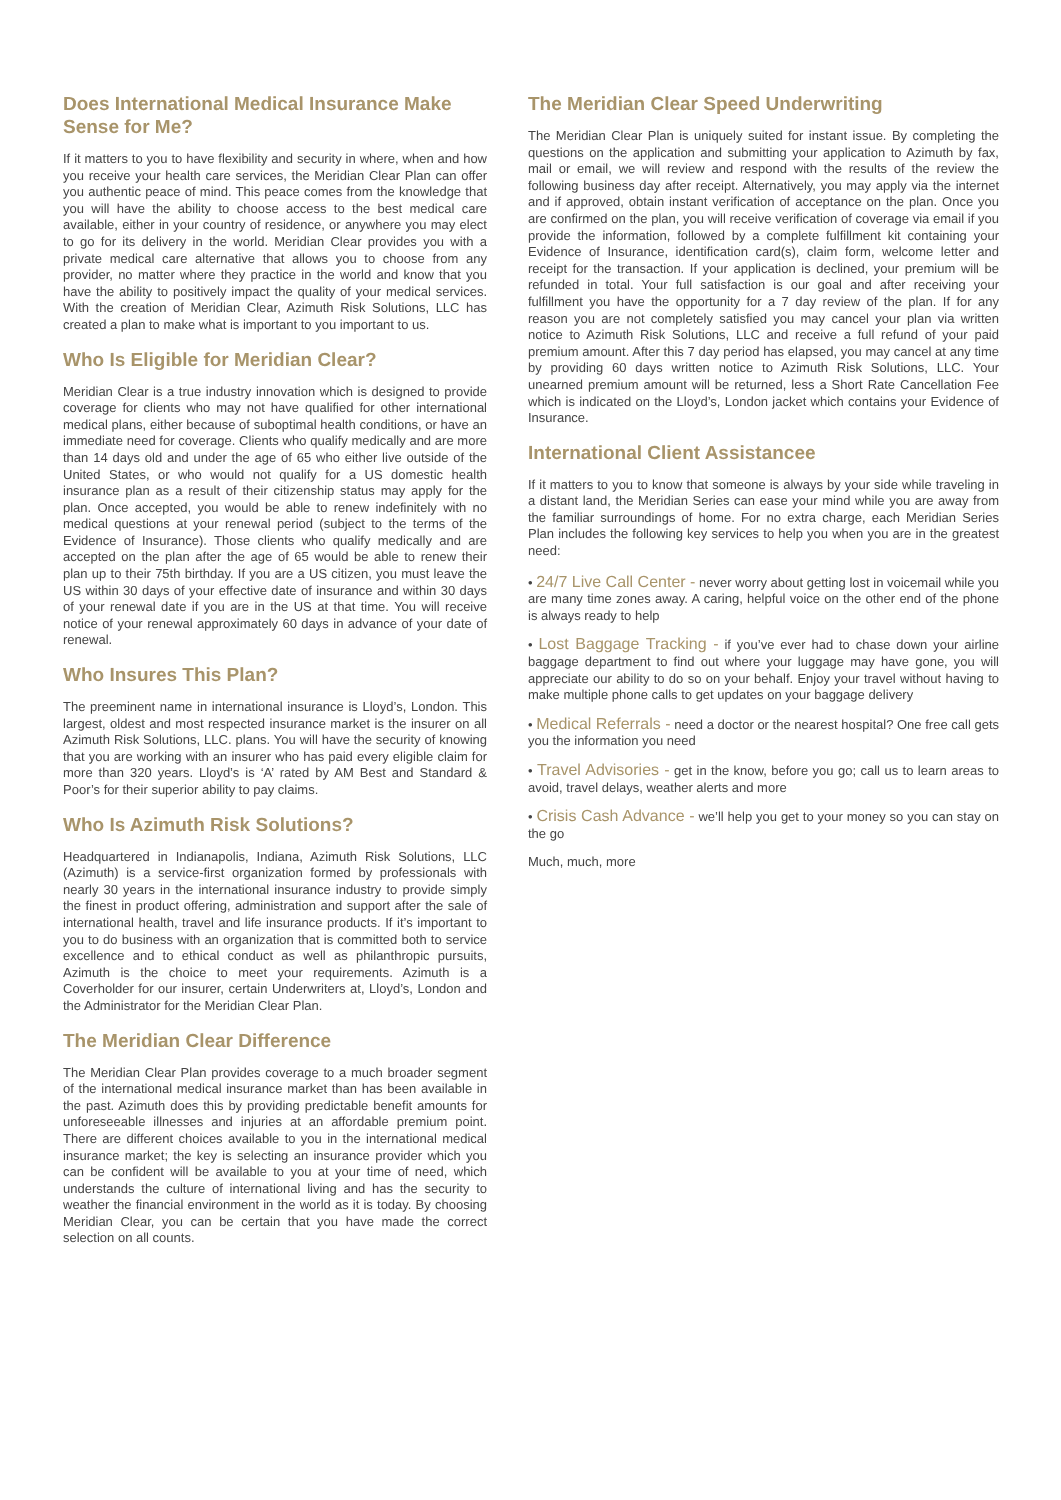Does International Medical Insurance Make Sense for Me?
If it matters to you to have flexibility and security in where, when and how you receive your health care services, the Meridian Clear Plan can offer you authentic peace of mind. This peace comes from the knowledge that you will have the ability to choose access to the best medical care available, either in your country of residence, or anywhere you may elect to go for its delivery in the world. Meridian Clear provides you with a private medical care alternative that allows you to choose from any provider, no matter where they practice in the world and know that you have the ability to positively impact the quality of your medical services. With the creation of Meridian Clear, Azimuth Risk Solutions, LLC has created a plan to make what is important to you important to us.
Who Is Eligible for Meridian Clear?
Meridian Clear is a true industry innovation which is designed to provide coverage for clients who may not have qualified for other international medical plans, either because of suboptimal health conditions, or have an immediate need for coverage. Clients who qualify medically and are more than 14 days old and under the age of 65 who either live outside of the United States, or who would not qualify for a US domestic health insurance plan as a result of their citizenship status may apply for the plan. Once accepted, you would be able to renew indefinitely with no medical questions at your renewal period (subject to the terms of the Evidence of Insurance). Those clients who qualify medically and are accepted on the plan after the age of 65 would be able to renew their plan up to their 75th birthday. If you are a US citizen, you must leave the US within 30 days of your effective date of insurance and within 30 days of your renewal date if you are in the US at that time. You will receive notice of your renewal approximately 60 days in advance of your date of renewal.
Who Insures This Plan?
The preeminent name in international insurance is Lloyd’s, London. This largest, oldest and most respected insurance market is the insurer on all Azimuth Risk Solutions, LLC. plans. You will have the security of knowing that you are working with an insurer who has paid every eligible claim for more than 320 years. Lloyd’s is ‘A’ rated by AM Best and Standard & Poor’s for their superior ability to pay claims.
Who Is Azimuth Risk Solutions?
Headquartered in Indianapolis, Indiana, Azimuth Risk Solutions, LLC (Azimuth) is a service-first organization formed by professionals with nearly 30 years in the international insurance industry to provide simply the finest in product offering, administration and support after the sale of international health, travel and life insurance products. If it’s important to you to do business with an organization that is committed both to service excellence and to ethical conduct as well as philanthropic pursuits, Azimuth is the choice to meet your requirements. Azimuth is a Coverholder for our insurer, certain Underwriters at, Lloyd’s, London and the Administrator for the Meridian Clear Plan.
The Meridian Clear Difference
The Meridian Clear Plan provides coverage to a much broader segment of the international medical insurance market than has been available in the past. Azimuth does this by providing predictable benefit amounts for unforeseeable illnesses and injuries at an affordable premium point. There are different choices available to you in the international medical insurance market; the key is selecting an insurance provider which you can be confident will be available to you at your time of need, which understands the culture of international living and has the security to weather the financial environment in the world as it is today. By choosing Meridian Clear, you can be certain that you have made the correct selection on all counts.
The Meridian Clear Speed Underwriting
The Meridian Clear Plan is uniquely suited for instant issue. By completing the questions on the application and submitting your application to Azimuth by fax, mail or email, we will review and respond with the results of the review the following business day after receipt. Alternatively, you may apply via the internet and if approved, obtain instant verification of acceptance on the plan. Once you are confirmed on the plan, you will receive verification of coverage via email if you provide the information, followed by a complete fulfillment kit containing your Evidence of Insurance, identification card(s), claim form, welcome letter and receipt for the transaction. If your application is declined, your premium will be refunded in total. Your full satisfaction is our goal and after receiving your fulfillment you have the opportunity for a 7 day review of the plan. If for any reason you are not completely satisfied you may cancel your plan via written notice to Azimuth Risk Solutions, LLC and receive a full refund of your paid premium amount. After this 7 day period has elapsed, you may cancel at any time by providing 60 days written notice to Azimuth Risk Solutions, LLC. Your unearned premium amount will be returned, less a Short Rate Cancellation Fee which is indicated on the Lloyd’s, London jacket which contains your Evidence of Insurance.
International Client Assistancee
If it matters to you to know that someone is always by your side while traveling in a distant land, the Meridian Series can ease your mind while you are away from the familiar surroundings of home. For no extra charge, each Meridian Series Plan includes the following key services to help you when you are in the greatest need:
• 24/7 Live Call Center - never worry about getting lost in voicemail while you are many time zones away. A caring, helpful voice on the other end of the phone is always ready to help
• Lost Baggage Tracking - if you’ve ever had to chase down your airline baggage department to find out where your luggage may have gone, you will appreciate our ability to do so on your behalf. Enjoy your travel without having to make multiple phone calls to get updates on your baggage delivery
• Medical Referrals - need a doctor or the nearest hospital? One free call gets you the information you need
• Travel Advisories - get in the know, before you go; call us to learn areas to avoid, travel delays, weather alerts and more
• Crisis Cash Advance - we’ll help you get to your money so you can stay on the go
Much, much, more